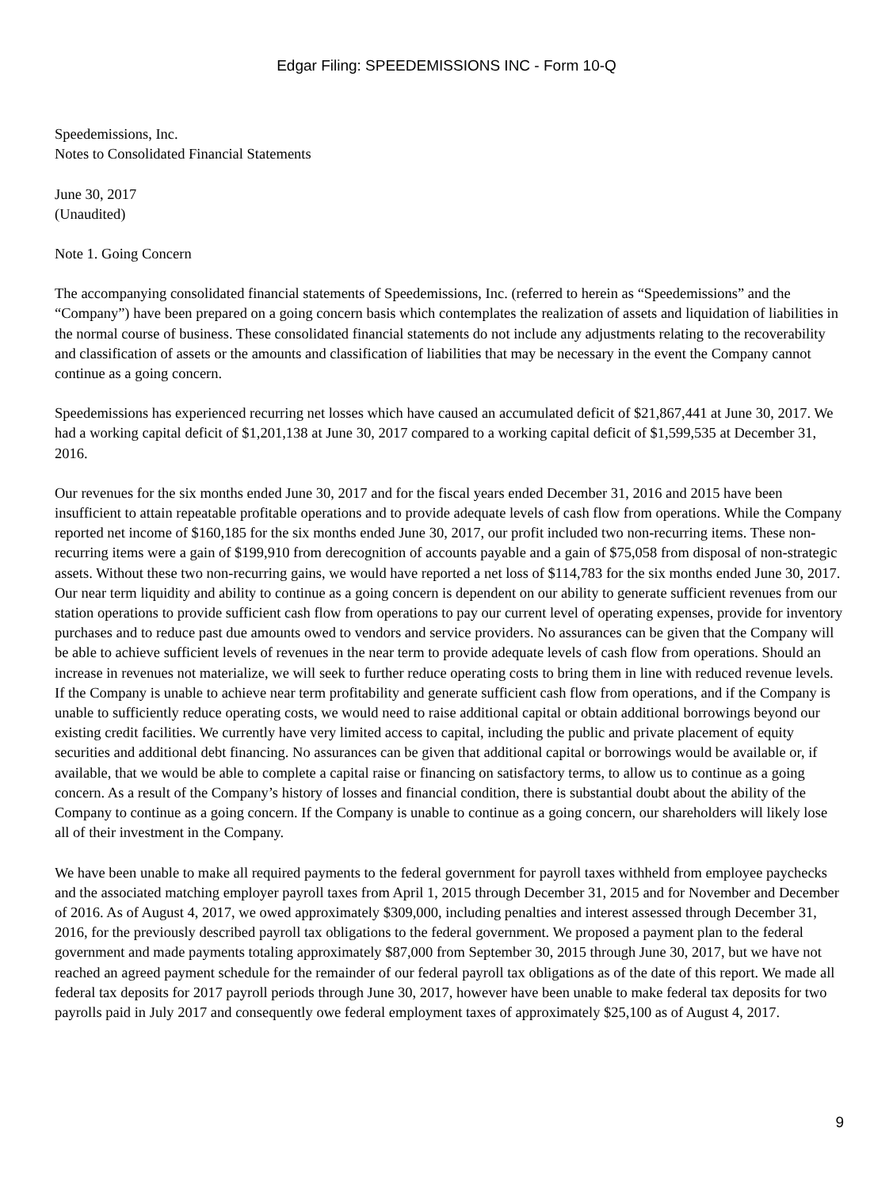Edgar Filing: SPEEDEMISSIONS INC - Form 10-Q
Speedemissions, Inc.
Notes to Consolidated Financial Statements
June 30, 2017
(Unaudited)
Note 1. Going Concern
The accompanying consolidated financial statements of Speedemissions, Inc. (referred to herein as “Speedemissions” and the “Company”) have been prepared on a going concern basis which contemplates the realization of assets and liquidation of liabilities in the normal course of business. These consolidated financial statements do not include any adjustments relating to the recoverability and classification of assets or the amounts and classification of liabilities that may be necessary in the event the Company cannot continue as a going concern.
Speedemissions has experienced recurring net losses which have caused an accumulated deficit of $21,867,441 at June 30, 2017. We had a working capital deficit of $1,201,138 at June 30, 2017 compared to a working capital deficit of $1,599,535 at December 31, 2016.
Our revenues for the six months ended June 30, 2017 and for the fiscal years ended December 31, 2016 and 2015 have been insufficient to attain repeatable profitable operations and to provide adequate levels of cash flow from operations. While the Company reported net income of $160,185 for the six months ended June 30, 2017, our profit included two non-recurring items. These non-recurring items were a gain of $199,910 from derecognition of accounts payable and a gain of $75,058 from disposal of non-strategic assets. Without these two non-recurring gains, we would have reported a net loss of $114,783 for the six months ended June 30, 2017. Our near term liquidity and ability to continue as a going concern is dependent on our ability to generate sufficient revenues from our station operations to provide sufficient cash flow from operations to pay our current level of operating expenses, provide for inventory purchases and to reduce past due amounts owed to vendors and service providers. No assurances can be given that the Company will be able to achieve sufficient levels of revenues in the near term to provide adequate levels of cash flow from operations. Should an increase in revenues not materialize, we will seek to further reduce operating costs to bring them in line with reduced revenue levels. If the Company is unable to achieve near term profitability and generate sufficient cash flow from operations, and if the Company is unable to sufficiently reduce operating costs, we would need to raise additional capital or obtain additional borrowings beyond our existing credit facilities. We currently have very limited access to capital, including the public and private placement of equity securities and additional debt financing. No assurances can be given that additional capital or borrowings would be available or, if available, that we would be able to complete a capital raise or financing on satisfactory terms, to allow us to continue as a going concern. As a result of the Company’s history of losses and financial condition, there is substantial doubt about the ability of the Company to continue as a going concern. If the Company is unable to continue as a going concern, our shareholders will likely lose all of their investment in the Company.
We have been unable to make all required payments to the federal government for payroll taxes withheld from employee paychecks and the associated matching employer payroll taxes from April 1, 2015 through December 31, 2015 and for November and December of 2016. As of August 4, 2017, we owed approximately $309,000, including penalties and interest assessed through December 31, 2016, for the previously described payroll tax obligations to the federal government. We proposed a payment plan to the federal government and made payments totaling approximately $87,000 from September 30, 2015 through June 30, 2017, but we have not reached an agreed payment schedule for the remainder of our federal payroll tax obligations as of the date of this report. We made all federal tax deposits for 2017 payroll periods through June 30, 2017, however have been unable to make federal tax deposits for two payrolls paid in July 2017 and consequently owe federal employment taxes of approximately $25,100 as of August 4, 2017.
9